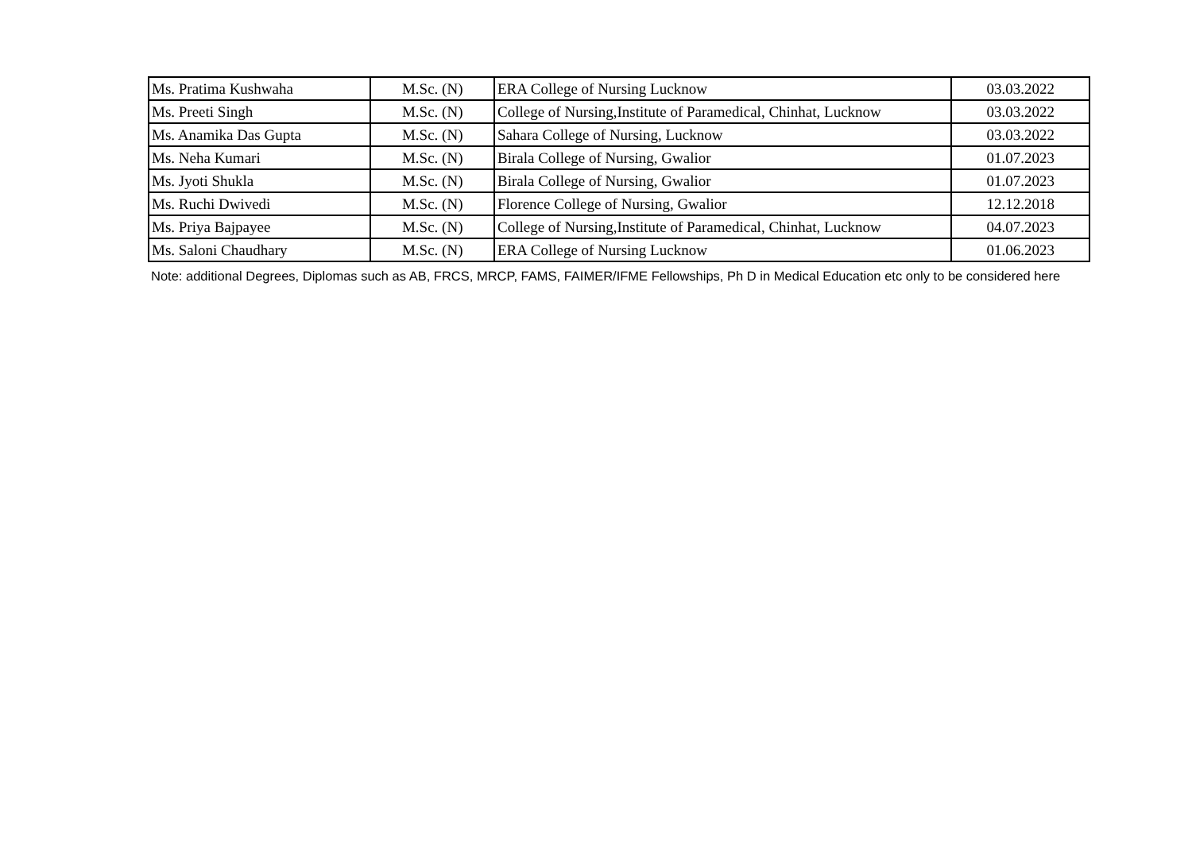| Ms. Pratima Kushwaha | M.Sc. (N) | ERA College of Nursing Lucknow | 03.03.2022 |
| Ms. Preeti Singh | M.Sc. (N) | College of Nursing,Institute of Paramedical, Chinhat, Lucknow | 03.03.2022 |
| Ms. Anamika Das Gupta | M.Sc. (N) | Sahara College of Nursing, Lucknow | 03.03.2022 |
| Ms. Neha Kumari | M.Sc. (N) | Birala College of Nursing, Gwalior | 01.07.2023 |
| Ms. Jyoti Shukla | M.Sc. (N) | Birala College of Nursing, Gwalior | 01.07.2023 |
| Ms. Ruchi Dwivedi | M.Sc. (N) | Florence College of Nursing, Gwalior | 12.12.2018 |
| Ms. Priya Bajpayee | M.Sc. (N) | College of Nursing,Institute of Paramedical, Chinhat, Lucknow | 04.07.2023 |
| Ms. Saloni Chaudhary | M.Sc. (N) | ERA College of Nursing Lucknow | 01.06.2023 |
Note: additional Degrees, Diplomas such as AB, FRCS, MRCP, FAMS, FAIMER/IFME Fellowships, Ph D in Medical Education etc only to be considered here